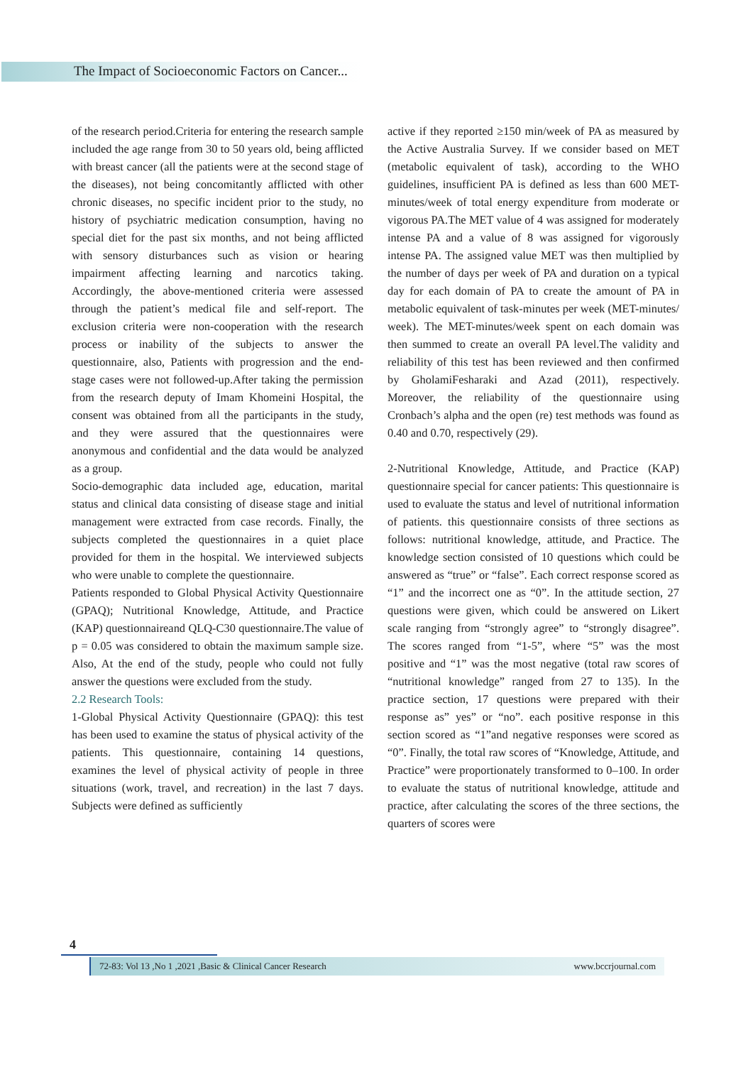The Impact of Socioeconomic Factors on Cancer...
of the research period.Criteria for entering the research sample included the age range from 30 to 50 years old, being afflicted with breast cancer (all the patients were at the second stage of the diseases), not being concomitantly afflicted with other chronic diseases, no specific incident prior to the study, no history of psychiatric medication consumption, having no special diet for the past six months, and not being afflicted with sensory disturbances such as vision or hearing impairment affecting learning and narcotics taking. Accordingly, the above-mentioned criteria were assessed through the patient’s medical file and self-report. The exclusion criteria were non-cooperation with the research process or inability of the subjects to answer the questionnaire, also, Patients with progression and the end-stage cases were not followed-up.After taking the permission from the research deputy of Imam Khomeini Hospital, the consent was obtained from all the participants in the study, and they were assured that the questionnaires were anonymous and confidential and the data would be analyzed as a group.
Socio-demographic data included age, education, marital status and clinical data consisting of disease stage and initial management were extracted from case records. Finally, the subjects completed the questionnaires in a quiet place provided for them in the hospital. We interviewed subjects who were unable to complete the questionnaire.
Patients responded to Global Physical Activity Questionnaire (GPAQ); Nutritional Knowledge, Attitude, and Practice (KAP) questionnaireand QLQ-C30 questionnaire.The value of p = 0.05 was considered to obtain the maximum sample size. Also, At the end of the study, people who could not fully answer the questions were excluded from the study.
2.2 Research Tools:
1-Global Physical Activity Questionnaire (GPAQ): this test has been used to examine the status of physical activity of the patients. This questionnaire, containing 14 questions, examines the level of physical activity of people in three situations (work, travel, and recreation) in the last 7 days. Subjects were defined as sufficiently
active if they reported ≥150 min/week of PA as measured by the Active Australia Survey. If we consider based on MET (metabolic equivalent of task), according to the WHO guidelines, insufficient PA is defined as less than 600 MET-minutes/week of total energy expenditure from moderate or vigorous PA.The MET value of 4 was assigned for moderately intense PA and a value of 8 was assigned for vigorously intense PA. The assigned value MET was then multiplied by the number of days per week of PA and duration on a typical day for each domain of PA to create the amount of PA in metabolic equivalent of task-minutes per week (MET-minutes/ week). The MET-minutes/week spent on each domain was then summed to create an overall PA level.The validity and reliability of this test has been reviewed and then confirmed by GholamiFesharaki and Azad (2011), respectively. Moreover, the reliability of the questionnaire using Cronbach’s alpha and the open (re) test methods was found as 0.40 and 0.70, respectively (29).
2-Nutritional Knowledge, Attitude, and Practice (KAP) questionnaire special for cancer patients: This questionnaire is used to evaluate the status and level of nutritional information of patients. this questionnaire consists of three sections as follows: nutritional knowledge, attitude, and Practice. The knowledge section consisted of 10 questions which could be answered as “true” or “false”. Each correct response scored as “1” and the incorrect one as “0”. In the attitude section, 27 questions were given, which could be answered on Likert scale ranging from “strongly agree” to “strongly disagree”. The scores ranged from “1-5”, where “5” was the most positive and “1” was the most negative (total raw scores of “nutritional knowledge” ranged from 27 to 135). In the practice section, 17 questions were prepared with their response as” yes” or “no”. each positive response in this section scored as “1”and negative responses were scored as “0”. Finally, the total raw scores of “Knowledge, Attitude, and Practice” were proportionately transformed to 0–100. In order to evaluate the status of nutritional knowledge, attitude and practice, after calculating the scores of the three sections, the quarters of scores were
4
72-83: Vol 13 ,No 1 ,2021 ,Basic & Clinical Cancer Research www.bccrjournal.com